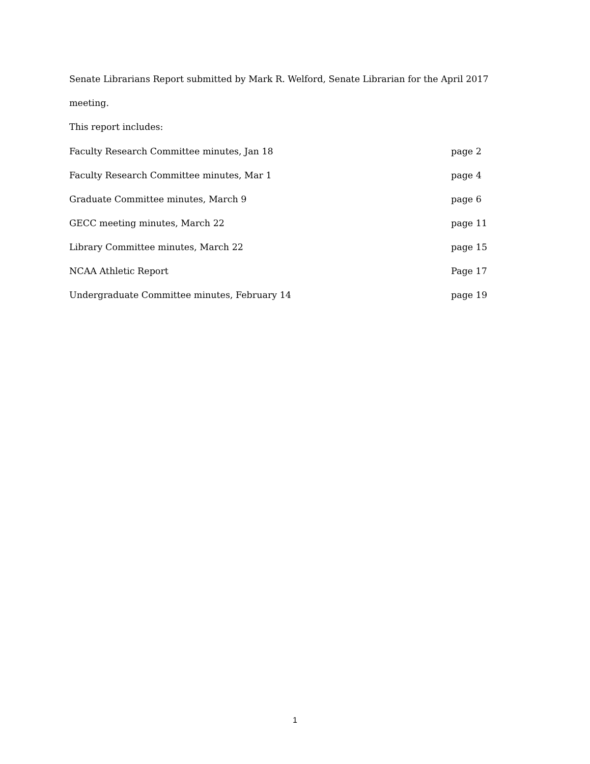Senate Librarians Report submitted by Mark R. Welford, Senate Librarian for the April 2017 meeting.
This report includes:
| Faculty Research Committee minutes, Jan 18 | page 2 |
| Faculty Research Committee minutes, Mar 1 | page 4 |
| Graduate Committee minutes, March 9 | page 6 |
| GECC meeting minutes, March 22 | page 11 |
| Library Committee minutes, March 22 | page 15 |
| NCAA Athletic Report | Page 17 |
| Undergraduate Committee minutes, February 14 | page 19 |
1